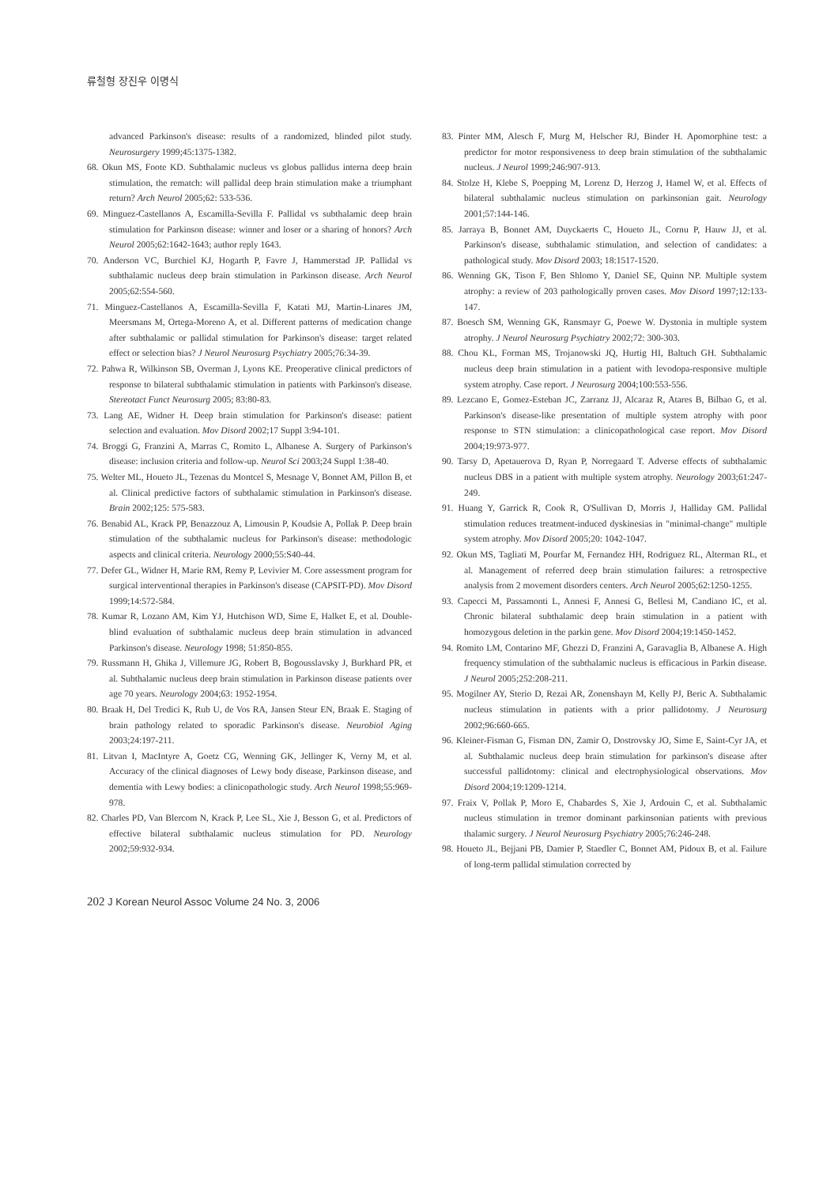류철형 장진우 이명식
advanced Parkinson's disease: results of a randomized, blinded pilot study. Neurosurgery 1999;45:1375-1382.
68. Okun MS, Foote KD. Subthalamic nucleus vs globus pallidus interna deep brain stimulation, the rematch: will pallidal deep brain stimulation make a triumphant return? Arch Neurol 2005;62: 533-536.
69. Minguez-Castellanos A, Escamilla-Sevilla F. Pallidal vs subthalamic deep brain stimulation for Parkinson disease: winner and loser or a sharing of honors? Arch Neurol 2005;62:1642-1643; author reply 1643.
70. Anderson VC, Burchiel KJ, Hogarth P, Favre J, Hammerstad JP. Pallidal vs subthalamic nucleus deep brain stimulation in Parkinson disease. Arch Neurol 2005;62:554-560.
71. Minguez-Castellanos A, Escamilla-Sevilla F, Katati MJ, Martin-Linares JM, Meersmans M, Ortega-Moreno A, et al. Different patterns of medication change after subthalamic or pallidal stimulation for Parkinson's disease: target related effect or selection bias? J Neurol Neurosurg Psychiatry 2005;76:34-39.
72. Pahwa R, Wilkinson SB, Overman J, Lyons KE. Preoperative clinical predictors of response to bilateral subthalamic stimulation in patients with Parkinson's disease. Stereotact Funct Neurosurg 2005; 83:80-83.
73. Lang AE, Widner H. Deep brain stimulation for Parkinson's disease: patient selection and evaluation. Mov Disord 2002;17 Suppl 3:94-101.
74. Broggi G, Franzini A, Marras C, Romito L, Albanese A. Surgery of Parkinson's disease: inclusion criteria and follow-up. Neurol Sci 2003;24 Suppl 1:38-40.
75. Welter ML, Houeto JL, Tezenas du Montcel S, Mesnage V, Bonnet AM, Pillon B, et al. Clinical predictive factors of subthalamic stimulation in Parkinson's disease. Brain 2002;125: 575-583.
76. Benabid AL, Krack PP, Benazzouz A, Limousin P, Koudsie A, Pollak P. Deep brain stimulation of the subthalamic nucleus for Parkinson's disease: methodologic aspects and clinical criteria. Neurology 2000;55:S40-44.
77. Defer GL, Widner H, Marie RM, Remy P, Levivier M. Core assessment program for surgical interventional therapies in Parkinson's disease (CAPSIT-PD). Mov Disord 1999;14:572-584.
78. Kumar R, Lozano AM, Kim YJ, Hutchison WD, Sime E, Halket E, et al. Double-blind evaluation of subthalamic nucleus deep brain stimulation in advanced Parkinson's disease. Neurology 1998; 51:850-855.
79. Russmann H, Ghika J, Villemure JG, Robert B, Bogousslavsky J, Burkhard PR, et al. Subthalamic nucleus deep brain stimulation in Parkinson disease patients over age 70 years. Neurology 2004;63: 1952-1954.
80. Braak H, Del Tredici K, Rub U, de Vos RA, Jansen Steur EN, Braak E. Staging of brain pathology related to sporadic Parkinson's disease. Neurobiol Aging 2003;24:197-211.
81. Litvan I, MacIntyre A, Goetz CG, Wenning GK, Jellinger K, Verny M, et al. Accuracy of the clinical diagnoses of Lewy body disease, Parkinson disease, and dementia with Lewy bodies: a clinicopathologic study. Arch Neurol 1998;55:969-978.
82. Charles PD, Van Blercom N, Krack P, Lee SL, Xie J, Besson G, et al. Predictors of effective bilateral subthalamic nucleus stimulation for PD. Neurology 2002;59:932-934.
83. Pinter MM, Alesch F, Murg M, Helscher RJ, Binder H. Apomorphine test: a predictor for motor responsiveness to deep brain stimulation of the subthalamic nucleus. J Neurol 1999;246:907-913.
84. Stolze H, Klebe S, Poepping M, Lorenz D, Herzog J, Hamel W, et al. Effects of bilateral subthalamic nucleus stimulation on parkinsonian gait. Neurology 2001;57:144-146.
85. Jarraya B, Bonnet AM, Duyckaerts C, Houeto JL, Cornu P, Hauw JJ, et al. Parkinson's disease, subthalamic stimulation, and selection of candidates: a pathological study. Mov Disord 2003; 18:1517-1520.
86. Wenning GK, Tison F, Ben Shlomo Y, Daniel SE, Quinn NP. Multiple system atrophy: a review of 203 pathologically proven cases. Mov Disord 1997;12:133-147.
87. Boesch SM, Wenning GK, Ransmayr G, Poewe W. Dystonia in multiple system atrophy. J Neurol Neurosurg Psychiatry 2002;72: 300-303.
88. Chou KL, Forman MS, Trojanowski JQ, Hurtig HI, Baltuch GH. Subthalamic nucleus deep brain stimulation in a patient with levodopa-responsive multiple system atrophy. Case report. J Neurosurg 2004;100:553-556.
89. Lezcano E, Gomez-Esteban JC, Zarranz JJ, Alcaraz R, Atares B, Bilbao G, et al. Parkinson's disease-like presentation of multiple system atrophy with poor response to STN stimulation: a clinicopathological case report. Mov Disord 2004;19:973-977.
90. Tarsy D, Apetauerova D, Ryan P, Norregaard T. Adverse effects of subthalamic nucleus DBS in a patient with multiple system atrophy. Neurology 2003;61:247-249.
91. Huang Y, Garrick R, Cook R, O'Sullivan D, Morris J, Halliday GM. Pallidal stimulation reduces treatment-induced dyskinesias in "minimal-change" multiple system atrophy. Mov Disord 2005;20: 1042-1047.
92. Okun MS, Tagliati M, Pourfar M, Fernandez HH, Rodriguez RL, Alterman RL, et al. Management of referred deep brain stimulation failures: a retrospective analysis from 2 movement disorders centers. Arch Neurol 2005;62:1250-1255.
93. Capecci M, Passamonti L, Annesi F, Annesi G, Bellesi M, Candiano IC, et al. Chronic bilateral subthalamic deep brain stimulation in a patient with homozygous deletion in the parkin gene. Mov Disord 2004;19:1450-1452.
94. Romito LM, Contarino MF, Ghezzi D, Franzini A, Garavaglia B, Albanese A. High frequency stimulation of the subthalamic nucleus is efficacious in Parkin disease. J Neurol 2005;252:208-211.
95. Mogilner AY, Sterio D, Rezai AR, Zonenshayn M, Kelly PJ, Beric A. Subthalamic nucleus stimulation in patients with a prior pallidotomy. J Neurosurg 2002;96:660-665.
96. Kleiner-Fisman G, Fisman DN, Zamir O, Dostrovsky JO, Sime E, Saint-Cyr JA, et al. Subthalamic nucleus deep brain stimulation for parkinson's disease after successful pallidotomy: clinical and electrophysiological observations. Mov Disord 2004;19:1209-1214.
97. Fraix V, Pollak P, Moro E, Chabardes S, Xie J, Ardouin C, et al. Subthalamic nucleus stimulation in tremor dominant parkinsonian patients with previous thalamic surgery. J Neurol Neurosurg Psychiatry 2005;76:246-248.
98. Houeto JL, Bejjani PB, Damier P, Staedler C, Bonnet AM, Pidoux B, et al. Failure of long-term pallidal stimulation corrected by
202 J Korean Neurol Assoc Volume 24 No. 3, 2006